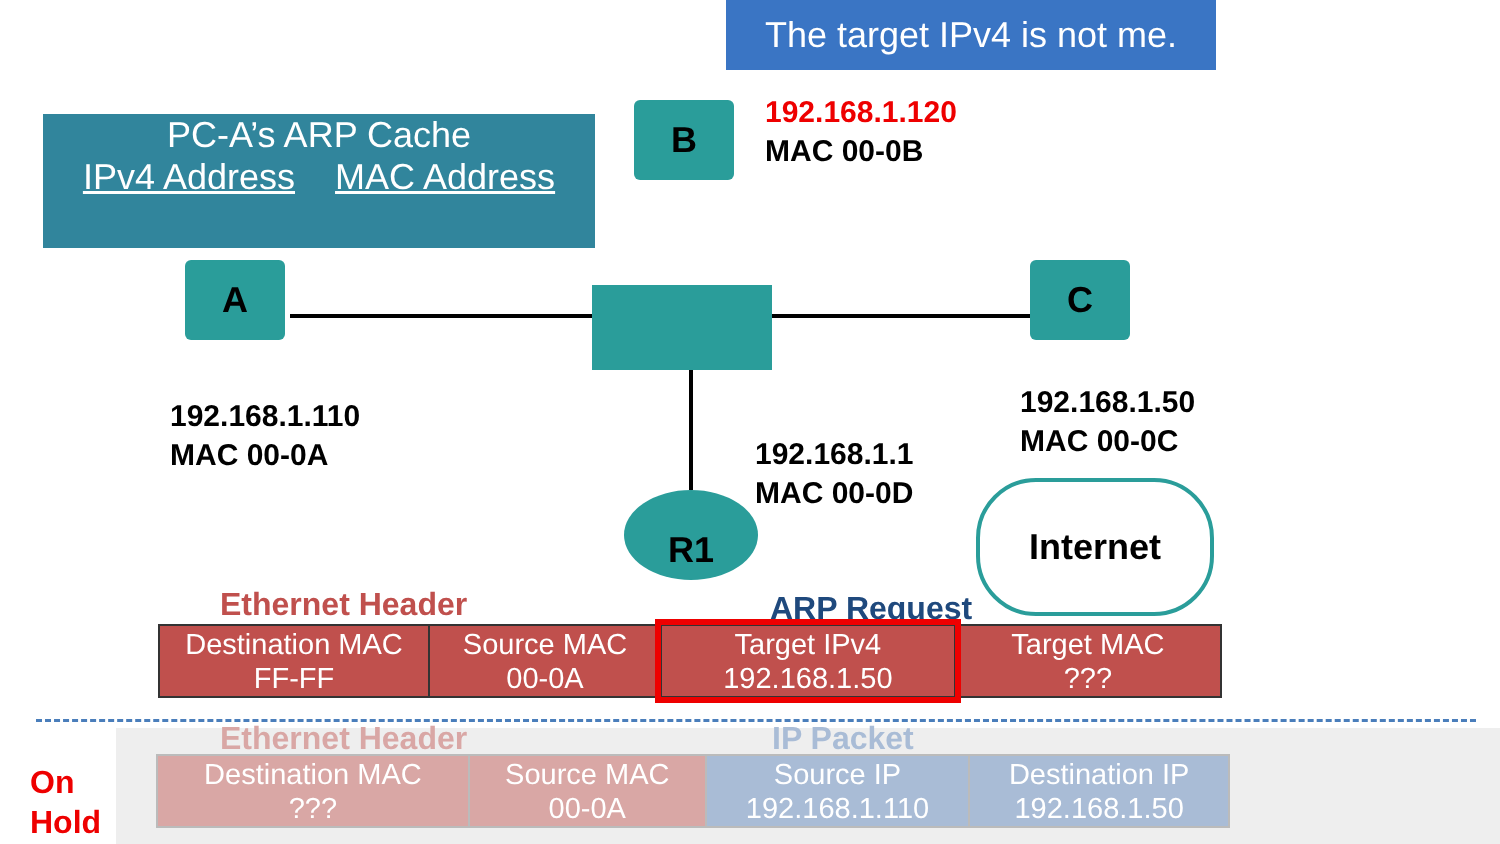The target IPv4 is not me.
PC-A’s ARP Cache
IPv4 Address MAC Address
B
A C
R1 Internet
192.168.1.120
MAC 00-0B
192.168.1.110
MAC 00-0A
192.168.1.50
MAC 00-0C
192.168.1.1
MAC 00-0D
Ethernet Header ARP Request
| Destination MAC FF-FF | Source MAC 00-0A | Target IPv4 192.168.1.50 | Target MAC ??? |
On
Hold
Ethernet Header IP Packet
| Destination MAC ??? | Source MAC 00-0A | Source IP 192.168.1.110 | Destination IP 192.168.1.50 |